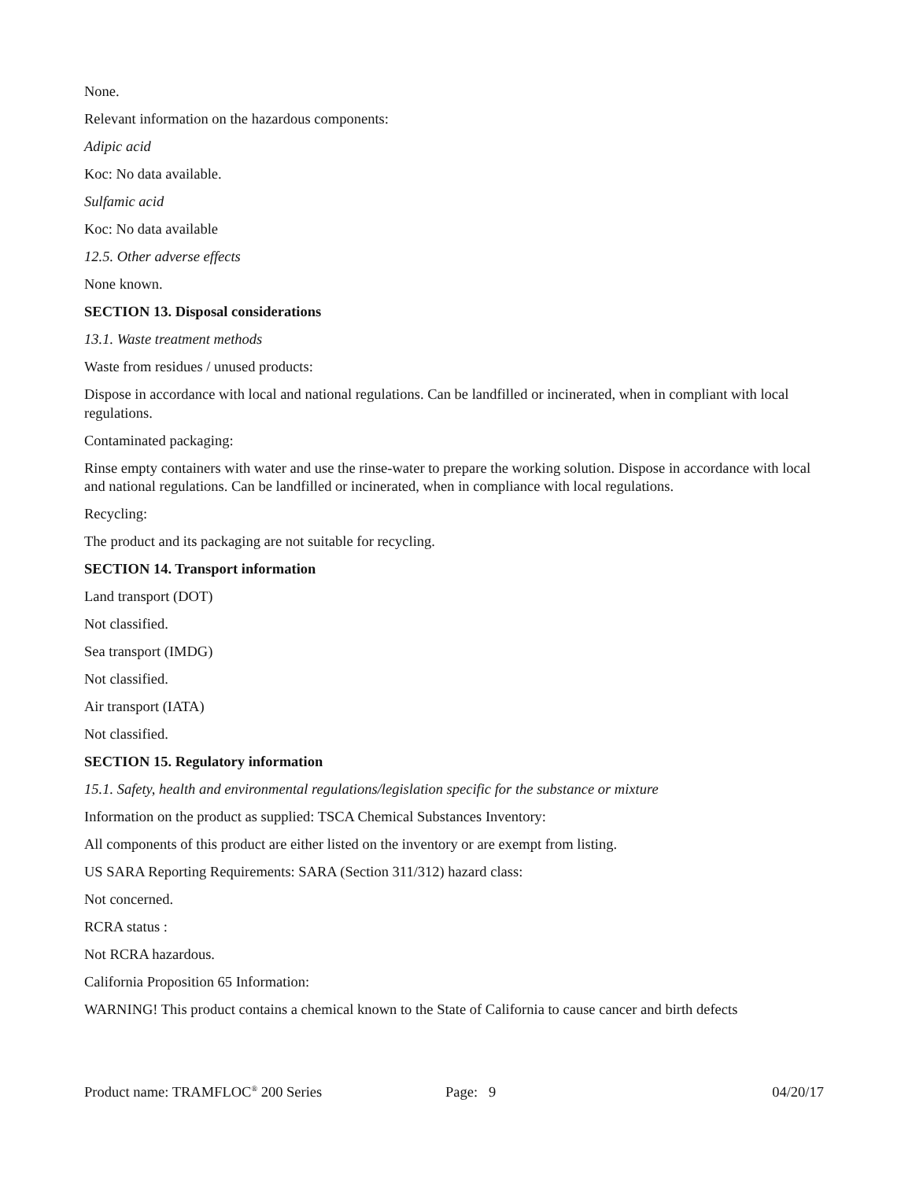None.
Relevant information on the hazardous components:
Adipic acid
Koc: No data available.
Sulfamic acid
Koc: No data available
12.5. Other adverse effects
None known.
SECTION 13. Disposal considerations
13.1. Waste treatment methods
Waste from residues / unused products:
Dispose in accordance with local and national regulations. Can be landfilled or incinerated, when in compliant with local regulations.
Contaminated packaging:
Rinse empty containers with water and use the rinse-water to prepare the working solution. Dispose in accordance with local and national regulations. Can be landfilled or incinerated, when in compliance with local regulations.
Recycling:
The product and its packaging are not suitable for recycling.
SECTION 14. Transport information
Land transport (DOT)
Not classified.
Sea transport (IMDG)
Not classified.
Air transport (IATA)
Not classified.
SECTION 15. Regulatory information
15.1. Safety, health and environmental regulations/legislation specific for the substance or mixture
Information on the product as supplied: TSCA Chemical Substances Inventory:
All components of this product are either listed on the inventory or are exempt from listing.
US SARA Reporting Requirements: SARA (Section 311/312) hazard class:
Not concerned.
RCRA status :
Not RCRA hazardous.
California Proposition 65 Information:
WARNING! This product contains a chemical known to the State of California to cause cancer and birth defects
Product name: TRAMFLOC<sup>®</sup> 200 Series Page: 9 04/20/17